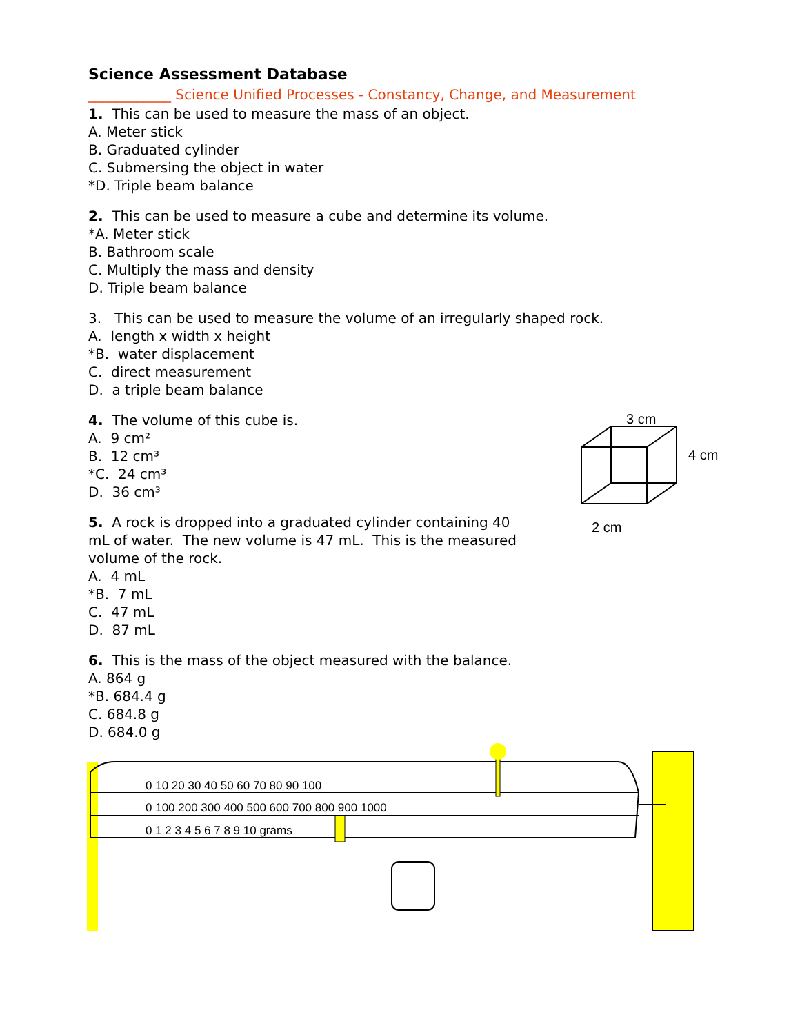Science Assessment Database
____________ Science Unified Processes - Constancy, Change, and Measurement
1. This can be used to measure the mass of an object.
A. Meter stick
B. Graduated cylinder
C. Submersing the object in water
*D. Triple beam balance
2. This can be used to measure a cube and determine its volume.
*A. Meter stick
B. Bathroom scale
C. Multiply the mass and density
D. Triple beam balance
3. This can be used to measure the volume of an irregularly shaped rock.
A. length x width x height
*B. water displacement
C. direct measurement
D. a triple beam balance
4. The volume of this cube is.
A. 9 cm²
B. 12 cm³
*C. 24 cm³
D. 36 cm³
5. A rock is dropped into a graduated cylinder containing 40 mL of water. The new volume is 47 mL. This is the measured volume of the rock.
A. 4 mL
*B. 7 mL
C. 47 mL
D. 87 mL
3 cm
4 cm
2 cm
6. This is the mass of the object measured with the balance.
A. 864 g
*B. 684.4 g
C. 684.8 g
D. 684.0 g
0 10 20 30 40 50 60 70 80 90 100
0 100 200 300 400 500 600 700 800 900 1000
0 1 2 3 4 5 6 7 8 9 10 grams